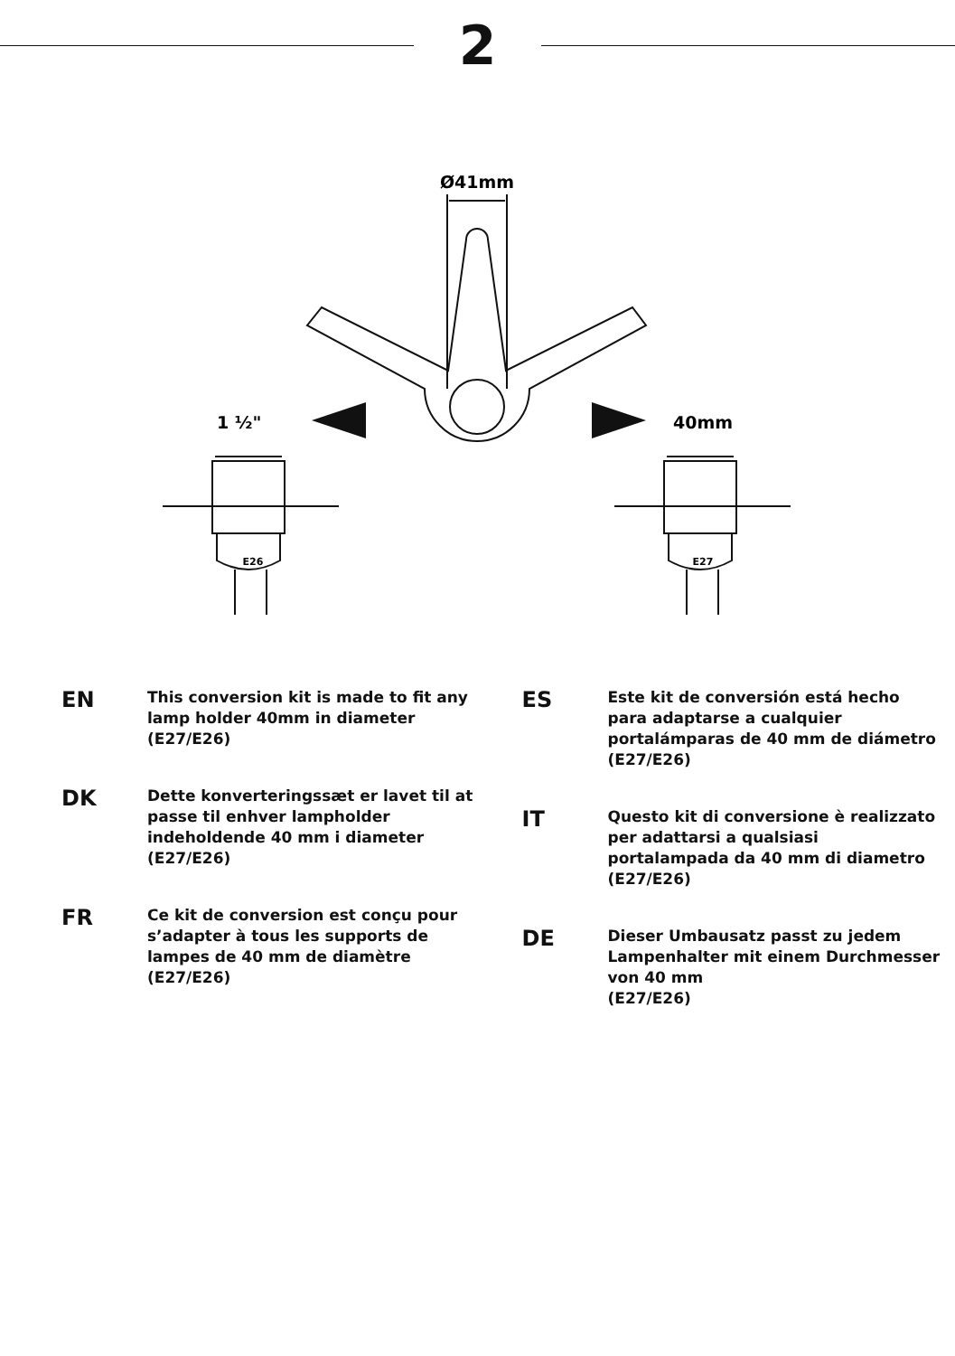2
Ø41mm
1 ½"
40mm
E26
E27
EN
This conversion kit is made to fit any lamp holder 40mm in diameter
(E27/E26)
DK
Dette konverteringssæt er lavet til at passe til enhver lampholder indeholdende 40 mm i diameter
(E27/E26)
FR
Ce kit de conversion est conçu pour s’adapter à tous les supports de lampes de 40 mm de diamètre
(E27/E26)
ES
Este kit de conversión está hecho para adaptarse a cualquier portalámparas de 40 mm de diámetro
(E27/E26)
IT
Questo kit di conversione è realizzato per adattarsi a qualsiasi portalampada da 40 mm di diametro
(E27/E26)
DE
Dieser Umbausatz passt zu jedem Lampenhalter mit einem Durchmesser von 40 mm
(E27/E26)